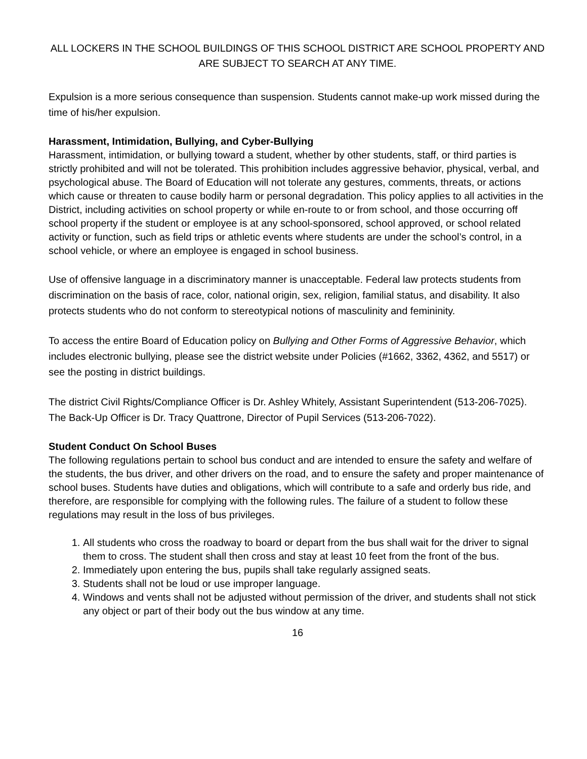ALL LOCKERS IN THE SCHOOL BUILDINGS OF THIS SCHOOL DISTRICT ARE SCHOOL PROPERTY AND ARE SUBJECT TO SEARCH AT ANY TIME.
Expulsion is a more serious consequence than suspension. Students cannot make-up work missed during the time of his/her expulsion.
Harassment, Intimidation, Bullying, and Cyber-Bullying
Harassment, intimidation, or bullying toward a student, whether by other students, staff, or third parties is strictly prohibited and will not be tolerated. This prohibition includes aggressive behavior, physical, verbal, and psychological abuse. The Board of Education will not tolerate any gestures, comments, threats, or actions which cause or threaten to cause bodily harm or personal degradation. This policy applies to all activities in the District, including activities on school property or while en-route to or from school, and those occurring off school property if the student or employee is at any school-sponsored, school approved, or school related activity or function, such as field trips or athletic events where students are under the school’s control, in a school vehicle, or where an employee is engaged in school business.
Use of offensive language in a discriminatory manner is unacceptable. Federal law protects students from discrimination on the basis of race, color, national origin, sex, religion, familial status, and disability. It also protects students who do not conform to stereotypical notions of masculinity and femininity.
To access the entire Board of Education policy on Bullying and Other Forms of Aggressive Behavior, which includes electronic bullying, please see the district website under Policies (#1662, 3362, 4362, and 5517) or see the posting in district buildings.
The district Civil Rights/Compliance Officer is Dr. Ashley Whitely, Assistant Superintendent (513-206-7025). The Back-Up Officer is Dr. Tracy Quattrone, Director of Pupil Services (513-206-7022).
Student Conduct On School Buses
The following regulations pertain to school bus conduct and are intended to ensure the safety and welfare of the students, the bus driver, and other drivers on the road, and to ensure the safety and proper maintenance of school buses. Students have duties and obligations, which will contribute to a safe and orderly bus ride, and therefore, are responsible for complying with the following rules. The failure of a student to follow these regulations may result in the loss of bus privileges.
1. All students who cross the roadway to board or depart from the bus shall wait for the driver to signal them to cross. The student shall then cross and stay at least 10 feet from the front of the bus.
2. Immediately upon entering the bus, pupils shall take regularly assigned seats.
3. Students shall not be loud or use improper language.
4. Windows and vents shall not be adjusted without permission of the driver, and students shall not stick any object or part of their body out the bus window at any time.
16